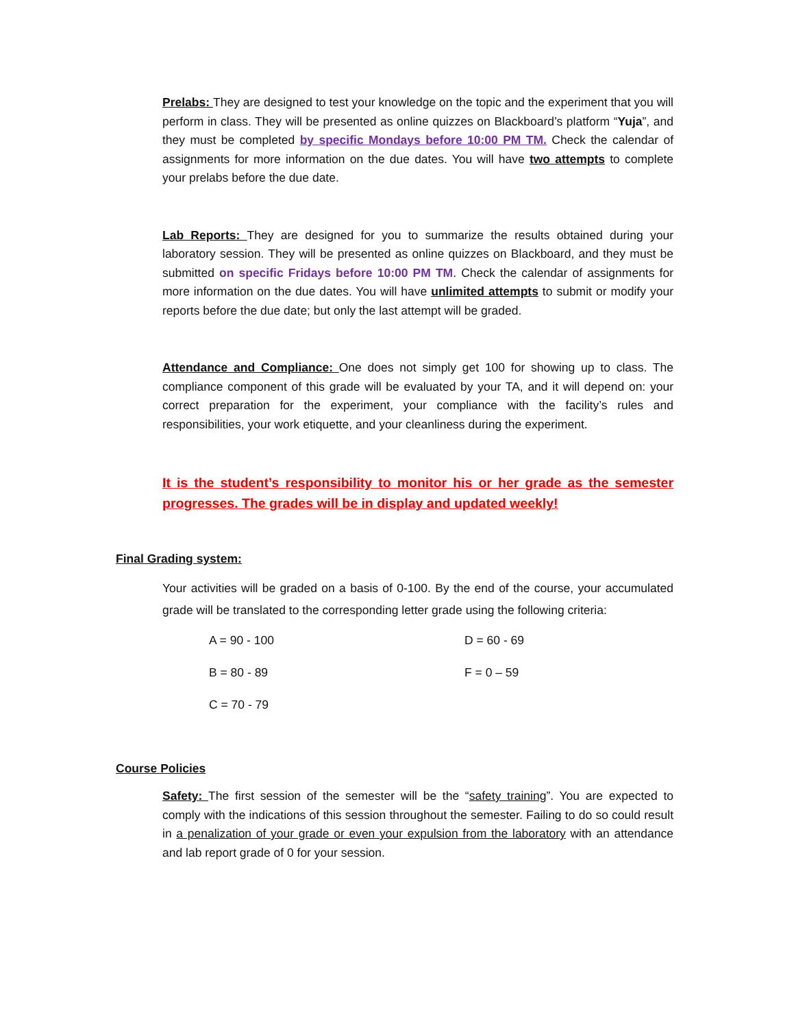Prelabs: They are designed to test your knowledge on the topic and the experiment that you will perform in class. They will be presented as online quizzes on Blackboard’s platform “Yuja”, and they must be completed by specific Mondays before 10:00 PM TM. Check the calendar of assignments for more information on the due dates. You will have two attempts to complete your prelabs before the due date.
Lab Reports: They are designed for you to summarize the results obtained during your laboratory session. They will be presented as online quizzes on Blackboard, and they must be submitted on specific Fridays before 10:00 PM TM. Check the calendar of assignments for more information on the due dates. You will have unlimited attempts to submit or modify your reports before the due date; but only the last attempt will be graded.
Attendance and Compliance: One does not simply get 100 for showing up to class. The compliance component of this grade will be evaluated by your TA, and it will depend on: your correct preparation for the experiment, your compliance with the facility’s rules and responsibilities, your work etiquette, and your cleanliness during the experiment.
It is the student’s responsibility to monitor his or her grade as the semester progresses. The grades will be in display and updated weekly!
Final Grading system:
Your activities will be graded on a basis of 0-100. By the end of the course, your accumulated grade will be translated to the corresponding letter grade using the following criteria:
A = 90 - 100
D = 60 - 69
B = 80 - 89
F = 0 – 59
C = 70 - 79
Course Policies
Safety: The first session of the semester will be the “safety training”. You are expected to comply with the indications of this session throughout the semester. Failing to do so could result in a penalization of your grade or even your expulsion from the laboratory with an attendance and lab report grade of 0 for your session.